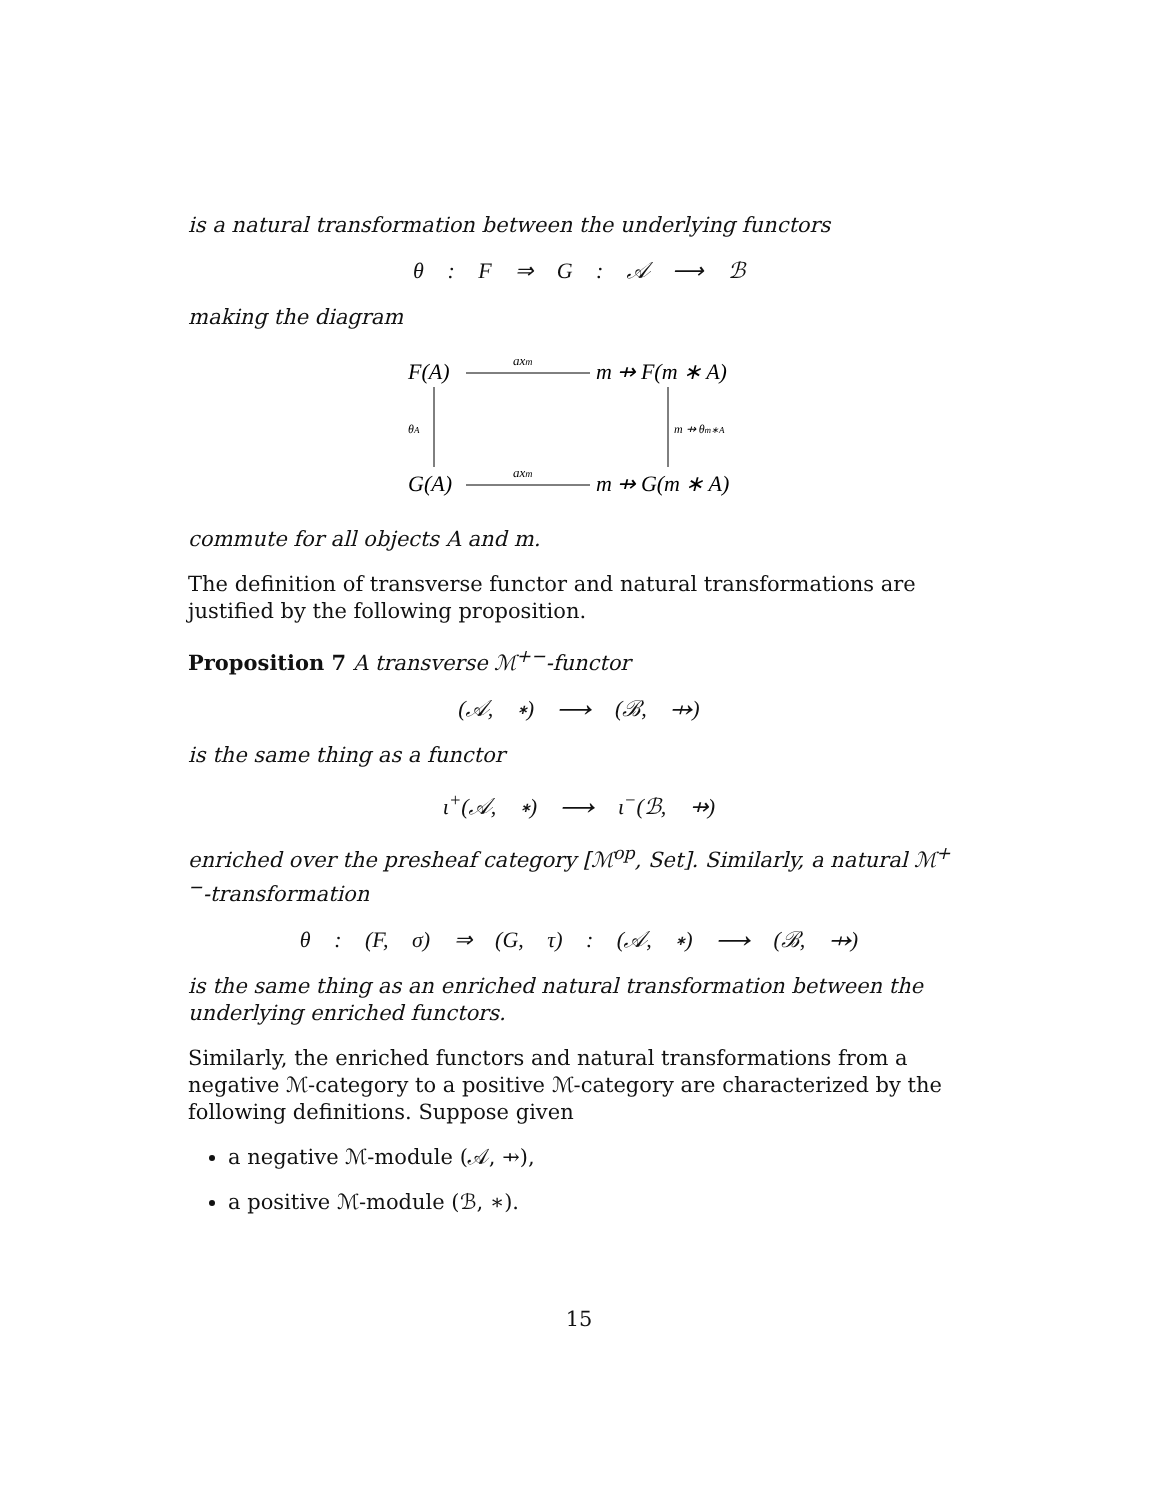is a natural transformation between the underlying functors
θ : F ⇒ G : 𝒜 ⟶ ℬ
making the diagram
F(A)
axm
m ⇸ F(m ∗ A)
θA
m ⇸ θm∗A
G(A)
axm
m ⇸ G(m ∗ A)
commute for all objects A and m.
The definition of transverse functor and natural transformations are justified by the following proposition.
Proposition 7 A transverse ℳ<sup>+−</sup>-functor
(𝒜, ∗) ⟶ (ℬ, ⇸)
is the same thing as a functor
ι<sup>+</sup>(𝒜, ∗) ⟶ ι<sup>−</sup>(ℬ, ⇸)
enriched over the presheaf category [ℳ<sup>op</sup>, Set]. Similarly, a natural ℳ<sup>+−</sup>-transformation
θ : (F, σ) ⇒ (G, τ) : (𝒜, ∗) ⟶ (ℬ, ⇸)
is the same thing as an enriched natural transformation between the underlying enriched functors.
Similarly, the enriched functors and natural transformations from a negative ℳ-category to a positive ℳ-category are characterized by the following definitions. Suppose given
a negative ℳ-module (𝒜, ⇸),
a positive ℳ-module (ℬ, ∗).
15